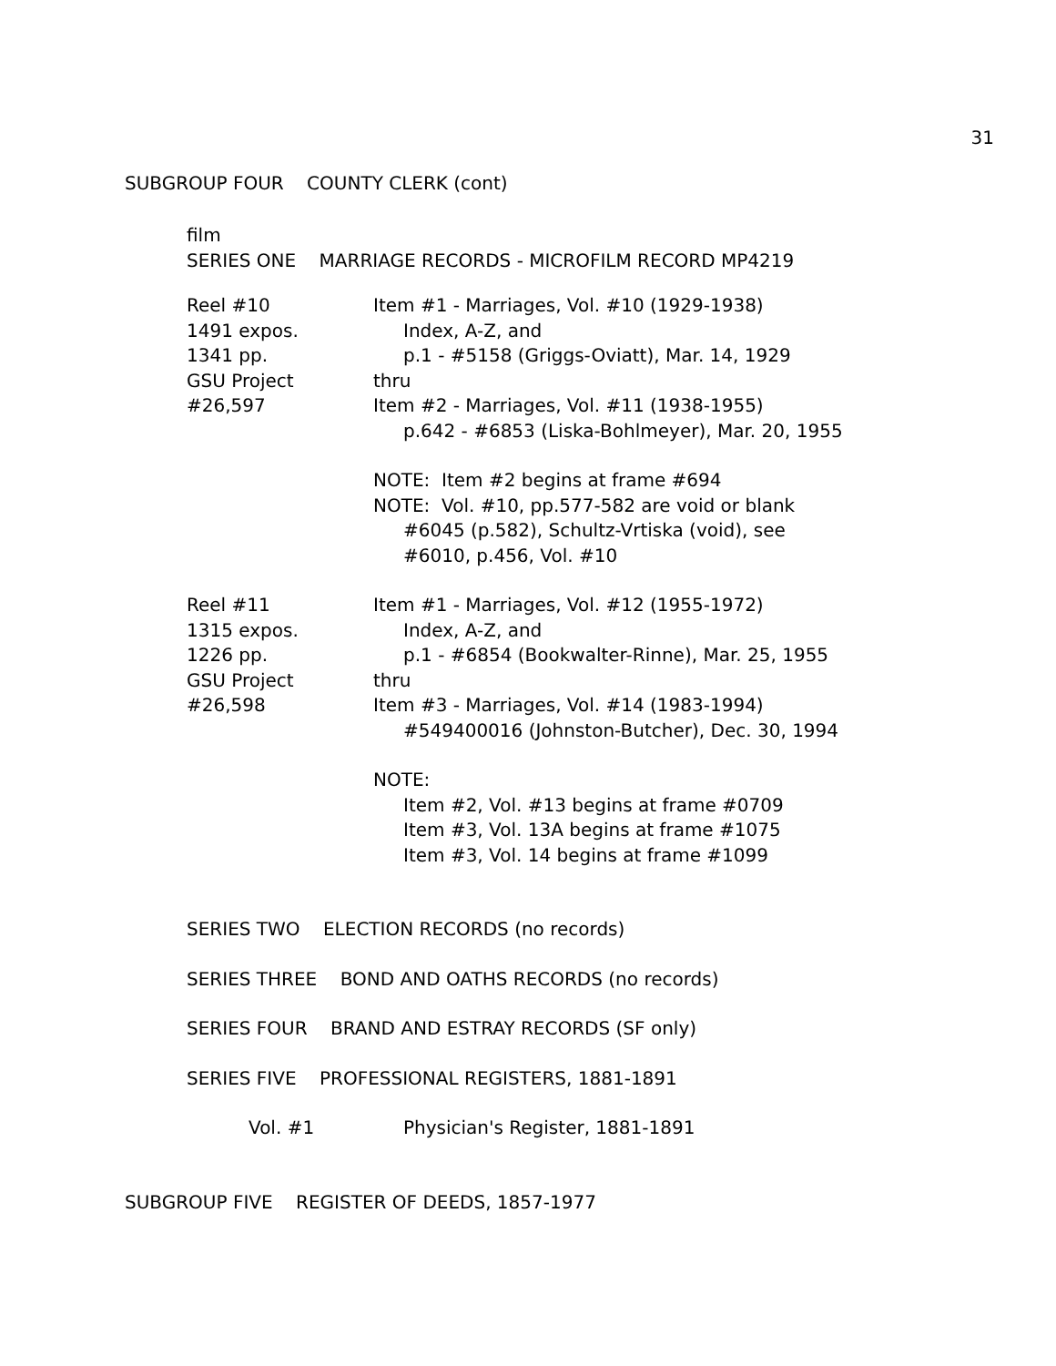31
SUBGROUP FOUR COUNTY CLERK (cont)
film
SERIES ONE MARRIAGE RECORDS - MICROFILM RECORD MP4219
Reel #10
1491 expos.
1341 pp.
GSU Project
#26,597
Item #1 - Marriages, Vol. #10 (1929-1938)
Index, A-Z, and
p.1 - #5158 (Griggs-Oviatt), Mar. 14, 1929
thru
Item #2 - Marriages, Vol. #11 (1938-1955)
p.642 - #6853 (Liska-Bohlmeyer), Mar. 20, 1955
NOTE: Item #2 begins at frame #694
NOTE: Vol. #10, pp.577-582 are void or blank
#6045 (p.582), Schultz-Vrtiska (void), see
#6010, p.456, Vol. #10
Reel #11
1315 expos.
1226 pp.
GSU Project
#26,598
Item #1 - Marriages, Vol. #12 (1955-1972)
Index, A-Z, and
p.1 - #6854 (Bookwalter-Rinne), Mar. 25, 1955
thru
Item #3 - Marriages, Vol. #14 (1983-1994)
#549400016 (Johnston-Butcher), Dec. 30, 1994
NOTE:
Item #2, Vol. #13 begins at frame #0709
Item #3, Vol. 13A begins at frame #1075
Item #3, Vol. 14 begins at frame #1099
SERIES TWO ELECTION RECORDS (no records)
SERIES THREE BOND AND OATHS RECORDS (no records)
SERIES FOUR BRAND AND ESTRAY RECORDS (SF only)
SERIES FIVE PROFESSIONAL REGISTERS, 1881-1891
Vol. #1 Physician's Register, 1881-1891
SUBGROUP FIVE REGISTER OF DEEDS, 1857-1977